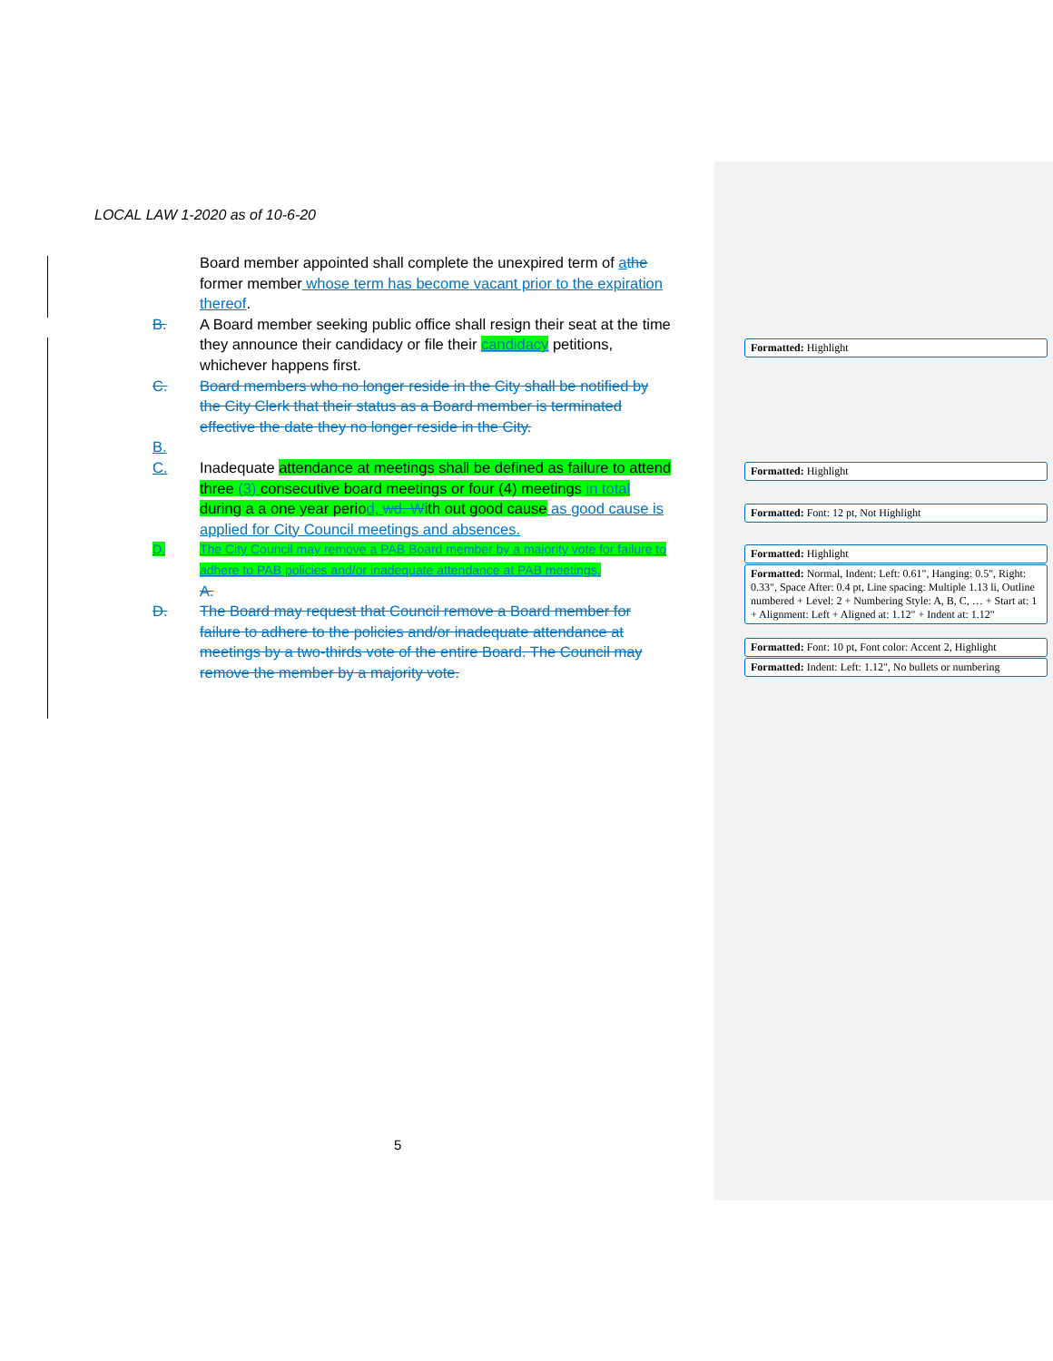LOCAL LAW 1-2020 as of 10-6-20
Board member appointed shall complete the unexpired term of athe former member whose term has become vacant prior to the expiration thereof.
B. A Board member seeking public office shall resign their seat at the time they announce their candidacy or file their candidacy petitions, whichever happens first.
C. Board members who no longer reside in the City shall be notified by the City Clerk that their status as a Board member is terminated effective the date they no longer reside in the City.
B.
C. Inadequate attendance at meetings shall be defined as failure to attend three (3) consecutive board meetings or four (4) meetings in total during a a one year period, wd. With out good cause as good cause is applied for City Council meetings and absences.
D. The City Council may remove a PAB Board member by a majority vote for failure to adhere to PAB policies and/or inadequate attendance at PAB meetings.
A.
D. The Board may request that Council remove a Board member for failure to adhere to the policies and/or inadequate attendance at meetings by a two-thirds vote of the entire Board. The Council may remove the member by a majority vote.
Formatted: Highlight
Formatted: Highlight
Formatted: Font: 12 pt, Not Highlight
Formatted: Highlight
Formatted: Normal, Indent: Left: 0.61", Hanging: 0.5", Right: 0.33", Space After: 0.4 pt, Line spacing: Multiple 1.13 li, Outline numbered + Level: 2 + Numbering Style: A, B, C, … + Start at: 1 + Alignment: Left + Aligned at: 1.12" + Indent at: 1.12"
Formatted: Font: 10 pt, Font color: Accent 2, Highlight
Formatted: Indent: Left: 1.12", No bullets or numbering
5